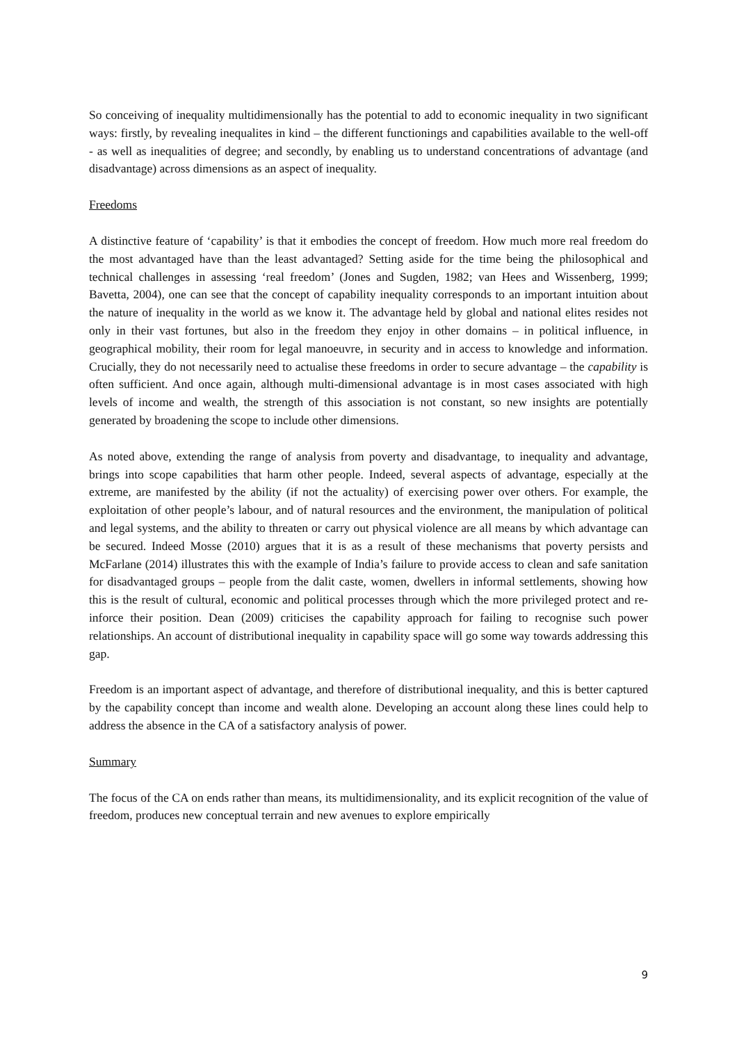So conceiving of inequality multidimensionally has the potential to add to economic inequality in two significant ways: firstly, by revealing inequalites in kind – the different functionings and capabilities available to the well-off - as well as inequalities of degree; and secondly, by enabling us to understand concentrations of advantage (and disadvantage) across dimensions as an aspect of inequality.
Freedoms
A distinctive feature of ‘capability’ is that it embodies the concept of freedom. How much more real freedom do the most advantaged have than the least advantaged? Setting aside for the time being the philosophical and technical challenges in assessing ‘real freedom’ (Jones and Sugden, 1982; van Hees and Wissenberg, 1999; Bavetta, 2004), one can see that the concept of capability inequality corresponds to an important intuition about the nature of inequality in the world as we know it. The advantage held by global and national elites resides not only in their vast fortunes, but also in the freedom they enjoy in other domains – in political influence, in geographical mobility, their room for legal manoeuvre, in security and in access to knowledge and information. Crucially, they do not necessarily need to actualise these freedoms in order to secure advantage – the capability is often sufficient. And once again, although multi-dimensional advantage is in most cases associated with high levels of income and wealth, the strength of this association is not constant, so new insights are potentially generated by broadening the scope to include other dimensions.
As noted above, extending the range of analysis from poverty and disadvantage, to inequality and advantage, brings into scope capabilities that harm other people. Indeed, several aspects of advantage, especially at the extreme, are manifested by the ability (if not the actuality) of exercising power over others. For example, the exploitation of other people’s labour, and of natural resources and the environment, the manipulation of political and legal systems, and the ability to threaten or carry out physical violence are all means by which advantage can be secured. Indeed Mosse (2010) argues that it is as a result of these mechanisms that poverty persists and McFarlane (2014) illustrates this with the example of India’s failure to provide access to clean and safe sanitation for disadvantaged groups – people from the dalit caste, women, dwellers in informal settlements, showing how this is the result of cultural, economic and political processes through which the more privileged protect and re-inforce their position. Dean (2009) criticises the capability approach for failing to recognise such power relationships. An account of distributional inequality in capability space will go some way towards addressing this gap.
Freedom is an important aspect of advantage, and therefore of distributional inequality, and this is better captured by the capability concept than income and wealth alone. Developing an account along these lines could help to address the absence in the CA of a satisfactory analysis of power.
Summary
The focus of the CA on ends rather than means, its multidimensionality, and its explicit recognition of the value of freedom, produces new conceptual terrain and new avenues to explore empirically
9